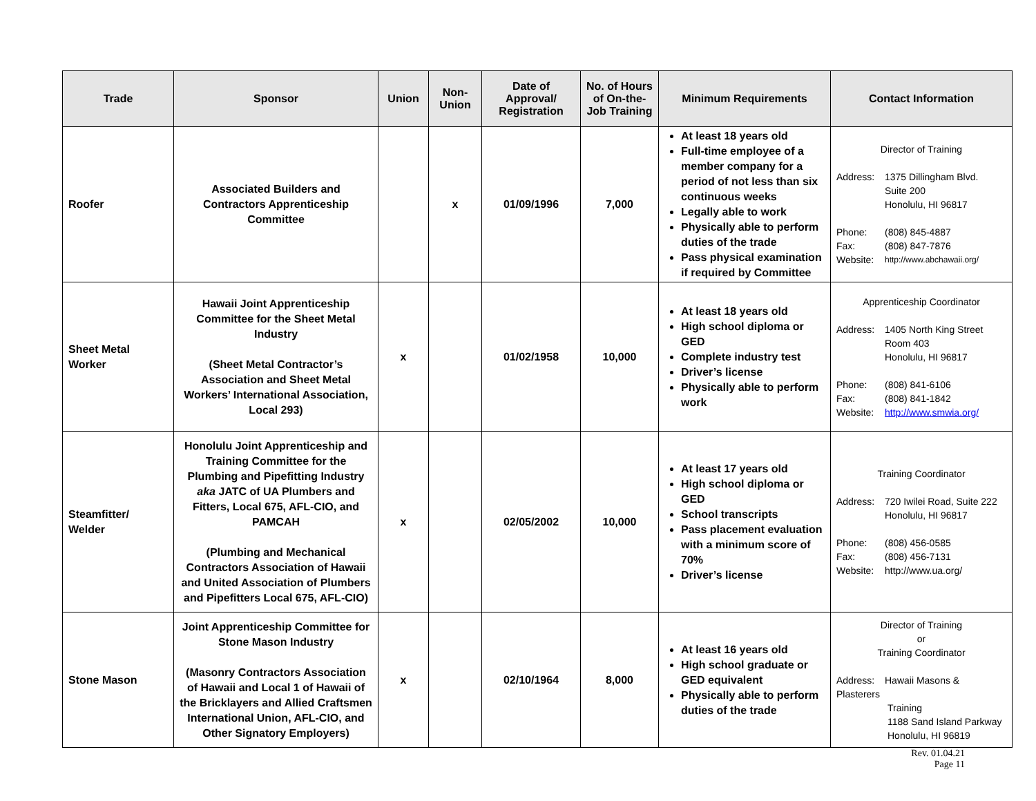| Trade | Sponsor | Union | Non-Union | Date of Approval/ Registration | No. of Hours of On-the-Job Training | Minimum Requirements | Contact Information |
| --- | --- | --- | --- | --- | --- | --- | --- |
| Roofer | Associated Builders and Contractors Apprenticeship Committee | | x | 01/09/1996 | 7,000 | At least 18 years old Full-time employee of a member company for a period of not less than six continuous weeks Legally able to work Physically able to perform duties of the trade Pass physical examination if required by Committee | Director of Training Address: 1375 Dillingham Blvd. Suite 200 Honolulu, HI 96817 Phone: (808) 845-4887 Fax: (808) 847-7876 Website: http://www.abchawaii.org/ |
| Sheet Metal Worker | Hawaii Joint Apprenticeship Committee for the Sheet Metal Industry (Sheet Metal Contractor’s Association and Sheet Metal Workers’ International Association, Local 293) | x | | 01/02/1958 | 10,000 | At least 18 years old High school diploma or GED Complete industry test Driver’s license Physically able to perform work | Apprenticeship Coordinator Address: 1405 North King Street Room 403 Honolulu, HI 96817 Phone: (808) 841-6106 Fax: (808) 841-1842 Website: http://www.smwia.org/ |
| Steamfitter/ Welder | Honolulu Joint Apprenticeship and Training Committee for the Plumbing and Pipefitting Industry aka JATC of UA Plumbers and Fitters, Local 675, AFL-CIO, and PAMCAH (Plumbing and Mechanical Contractors Association of Hawaii and United Association of Plumbers and Pipefitters Local 675, AFL-CIO) | x | | 02/05/2002 | 10,000 | At least 17 years old High school diploma or GED School transcripts Pass placement evaluation with a minimum score of 70% Driver’s license | Training Coordinator Address: 720 Iwilei Road, Suite 222 Honolulu, HI 96817 Phone: (808) 456-0585 Fax: (808) 456-7131 Website: http://www.ua.org/ |
| Stone Mason | Joint Apprenticeship Committee for Stone Mason Industry (Masonry Contractors Association of Hawaii and Local 1 of Hawaii of the Bricklayers and Allied Craftsmen International Union, AFL-CIO, and Other Signatory Employers) | x | | 02/10/1964 | 8,000 | At least 16 years old High school graduate or GED equivalent Physically able to perform duties of the trade | Director of Training or Training Coordinator Address: Hawaii Masons & Plasterers Training 1188 Sand Island Parkway Honolulu, HI 96819 |
Rev. 01.04.21
Page 11